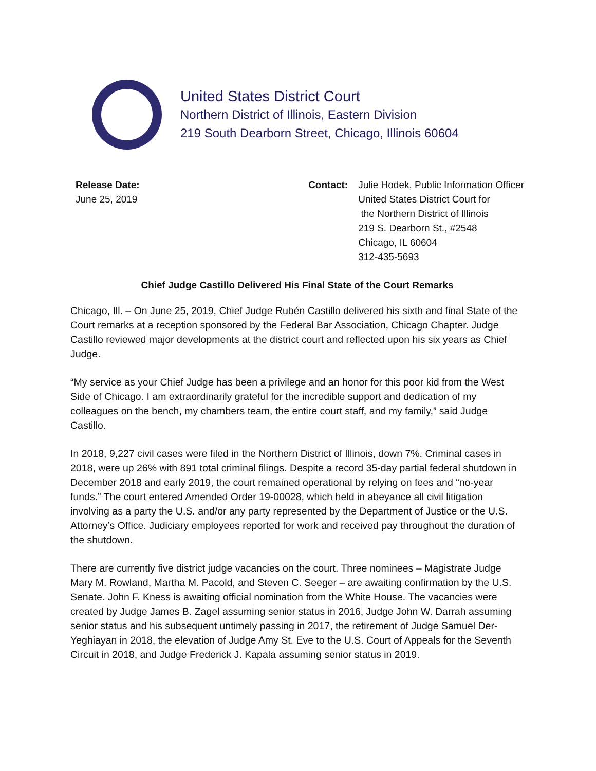United States District Court
Northern District of Illinois, Eastern Division
219 South Dearborn Street, Chicago, Illinois 60604
Release Date:
June 25, 2019
Contact: Julie Hodek, Public Information Officer
United States District Court for
the Northern District of Illinois
219 S. Dearborn St., #2548
Chicago, IL 60604
312-435-5693
Chief Judge Castillo Delivered His Final State of the Court Remarks
Chicago, Ill. – On June 25, 2019, Chief Judge Rubén Castillo delivered his sixth and final State of the Court remarks at a reception sponsored by the Federal Bar Association, Chicago Chapter. Judge Castillo reviewed major developments at the district court and reflected upon his six years as Chief Judge.
“My service as your Chief Judge has been a privilege and an honor for this poor kid from the West Side of Chicago. I am extraordinarily grateful for the incredible support and dedication of my colleagues on the bench, my chambers team, the entire court staff, and my family,” said Judge Castillo.
In 2018, 9,227 civil cases were filed in the Northern District of Illinois, down 7%. Criminal cases in 2018, were up 26% with 891 total criminal filings. Despite a record 35-day partial federal shutdown in December 2018 and early 2019, the court remained operational by relying on fees and “no-year funds.” The court entered Amended Order 19-00028, which held in abeyance all civil litigation involving as a party the U.S. and/or any party represented by the Department of Justice or the U.S. Attorney’s Office. Judiciary employees reported for work and received pay throughout the duration of the shutdown.
There are currently five district judge vacancies on the court. Three nominees – Magistrate Judge Mary M. Rowland, Martha M. Pacold, and Steven C. Seeger – are awaiting confirmation by the U.S. Senate. John F. Kness is awaiting official nomination from the White House. The vacancies were created by Judge James B. Zagel assuming senior status in 2016, Judge John W. Darrah assuming senior status and his subsequent untimely passing in 2017, the retirement of Judge Samuel Der-Yeghiayan in 2018, the elevation of Judge Amy St. Eve to the U.S. Court of Appeals for the Seventh Circuit in 2018, and Judge Frederick J. Kapala assuming senior status in 2019.